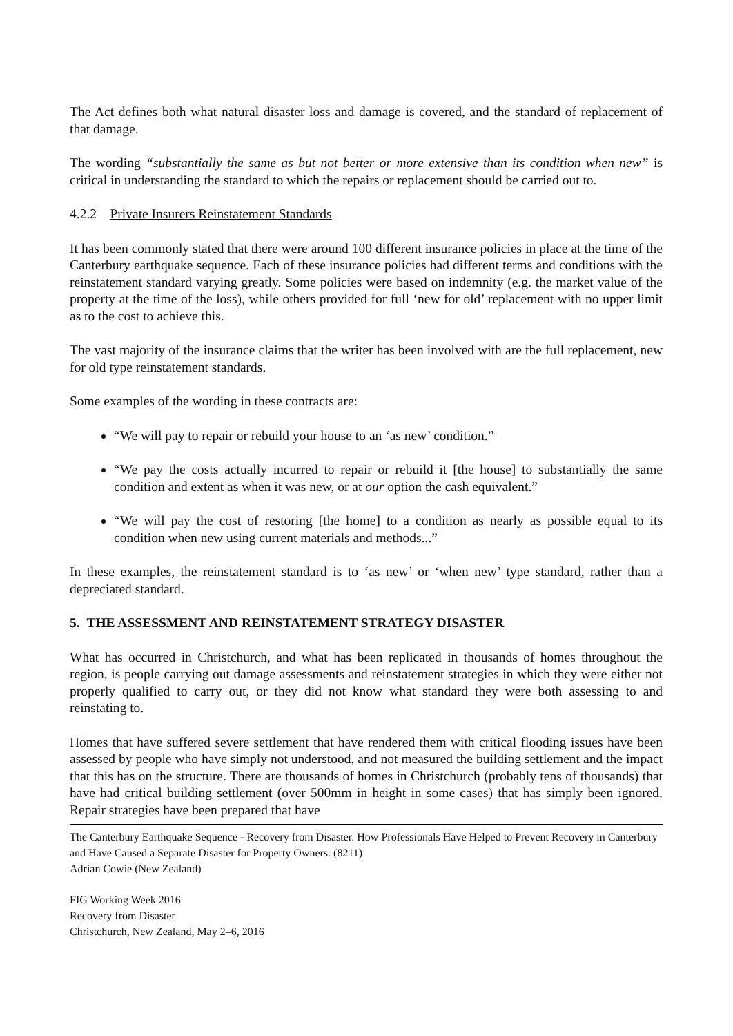The Act defines both what natural disaster loss and damage is covered, and the standard of replacement of that damage.
The wording “substantially the same as but not better or more extensive than its condition when new” is critical in understanding the standard to which the repairs or replacement should be carried out to.
4.2.2 Private Insurers Reinstatement Standards
It has been commonly stated that there were around 100 different insurance policies in place at the time of the Canterbury earthquake sequence. Each of these insurance policies had different terms and conditions with the reinstatement standard varying greatly. Some policies were based on indemnity (e.g. the market value of the property at the time of the loss), while others provided for full ‘new for old’ replacement with no upper limit as to the cost to achieve this.
The vast majority of the insurance claims that the writer has been involved with are the full replacement, new for old type reinstatement standards.
Some examples of the wording in these contracts are:
“We will pay to repair or rebuild your house to an ‘as new’ condition.”
“We pay the costs actually incurred to repair or rebuild it [the house] to substantially the same condition and extent as when it was new, or at our option the cash equivalent.”
“We will pay the cost of restoring [the home] to a condition as nearly as possible equal to its condition when new using current materials and methods...”
In these examples, the reinstatement standard is to ‘as new’ or ‘when new’ type standard, rather than a depreciated standard.
5. THE ASSESSMENT AND REINSTATEMENT STRATEGY DISASTER
What has occurred in Christchurch, and what has been replicated in thousands of homes throughout the region, is people carrying out damage assessments and reinstatement strategies in which they were either not properly qualified to carry out, or they did not know what standard they were both assessing to and reinstating to.
Homes that have suffered severe settlement that have rendered them with critical flooding issues have been assessed by people who have simply not understood, and not measured the building settlement and the impact that this has on the structure. There are thousands of homes in Christchurch (probably tens of thousands) that have had critical building settlement (over 500mm in height in some cases) that has simply been ignored. Repair strategies have been prepared that have
The Canterbury Earthquake Sequence - Recovery from Disaster. How Professionals Have Helped to Prevent Recovery in Canterbury and Have Caused a Separate Disaster for Property Owners. (8211)
Adrian Cowie (New Zealand)
FIG Working Week 2016
Recovery from Disaster
Christchurch, New Zealand, May 2–6, 2016